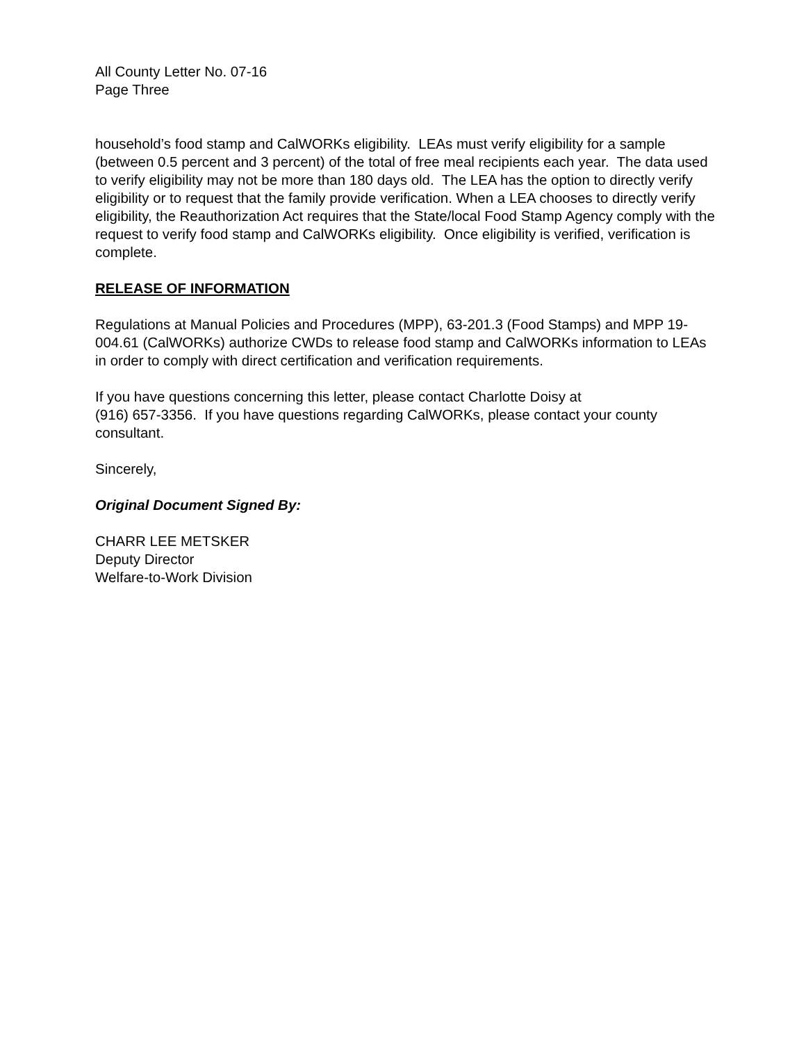All County Letter No. 07-16
Page Three
household’s food stamp and CalWORKs eligibility. LEAs must verify eligibility for a sample (between 0.5 percent and 3 percent) of the total of free meal recipients each year. The data used to verify eligibility may not be more than 180 days old. The LEA has the option to directly verify eligibility or to request that the family provide verification. When a LEA chooses to directly verify eligibility, the Reauthorization Act requires that the State/local Food Stamp Agency comply with the request to verify food stamp and CalWORKs eligibility. Once eligibility is verified, verification is complete.
RELEASE OF INFORMATION
Regulations at Manual Policies and Procedures (MPP), 63-201.3 (Food Stamps) and MPP 19-004.61 (CalWORKs) authorize CWDs to release food stamp and CalWORKs information to LEAs in order to comply with direct certification and verification requirements.
If you have questions concerning this letter, please contact Charlotte Doisy at
(916) 657-3356. If you have questions regarding CalWORKs, please contact your county consultant.
Sincerely,
Original Document Signed By:
CHARR LEE METSKER
Deputy Director
Welfare-to-Work Division